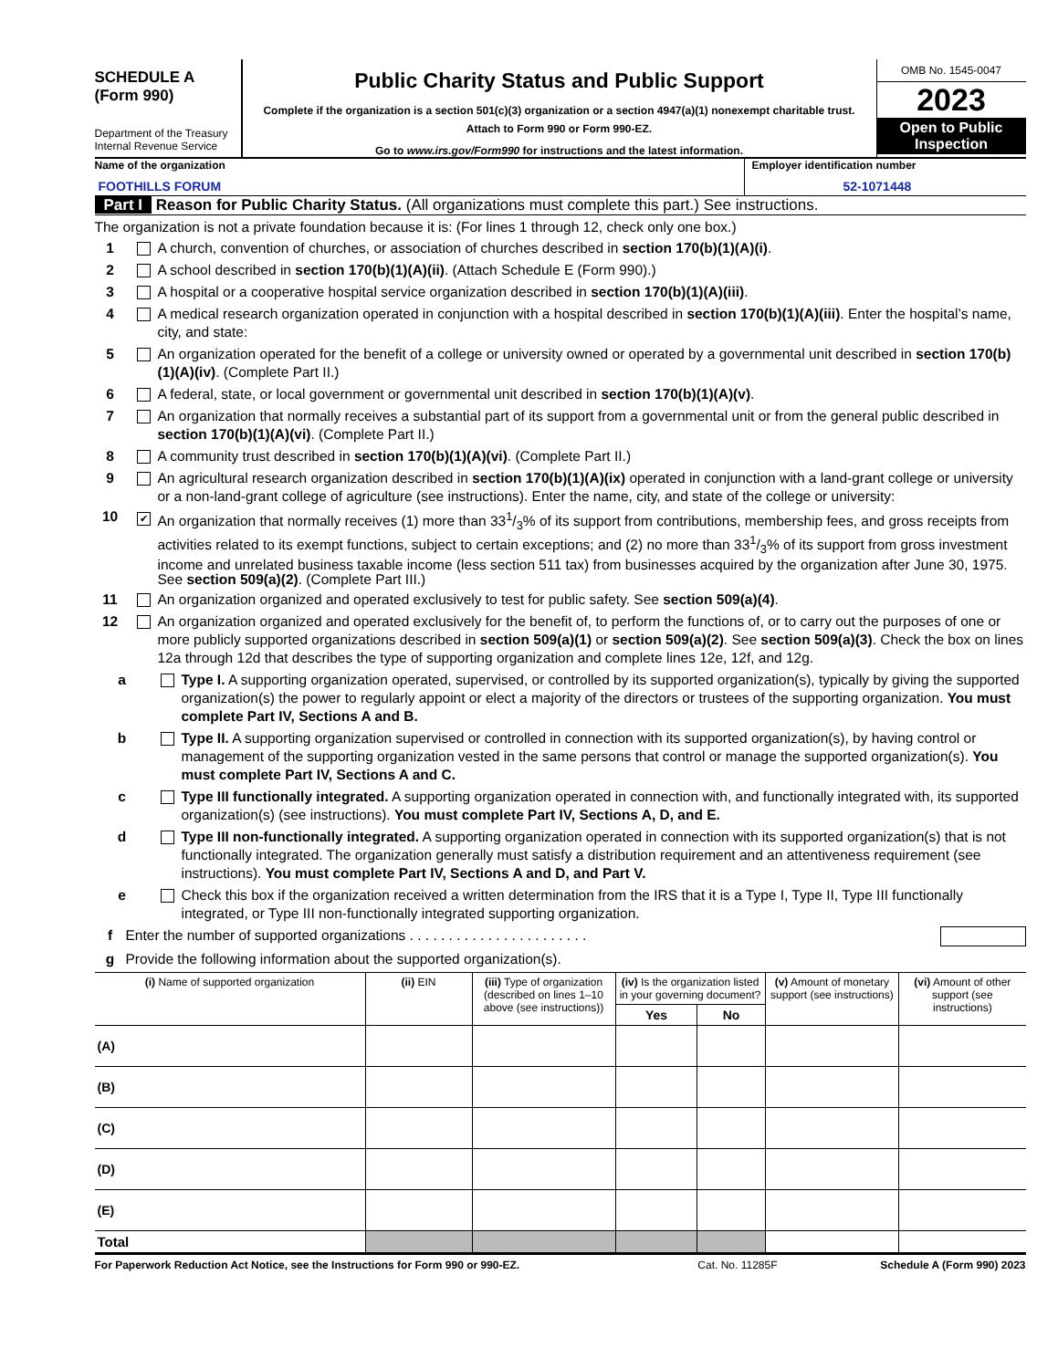SCHEDULE A
(Form 990)
Department of the Treasury
Internal Revenue Service
Public Charity Status and Public Support
Complete if the organization is a section 501(c)(3) organization or a section 4947(a)(1) nonexempt charitable trust.
Attach to Form 990 or Form 990-EZ.
Go to www.irs.gov/Form990 for instructions and the latest information.
OMB No. 1545-0047
2023
Open to Public
Inspection
Name of the organization
FOOTHILLS FORUM
Employer identification number
52-1071448
Part I Reason for Public Charity Status. (All organizations must complete this part.) See instructions.
The organization is not a private foundation because it is: (For lines 1 through 12, check only one box.)
1 A church, convention of churches, or association of churches described in section 170(b)(1)(A)(i).
2 A school described in section 170(b)(1)(A)(ii). (Attach Schedule E (Form 990).)
3 A hospital or a cooperative hospital service organization described in section 170(b)(1)(A)(iii).
4 A medical research organization operated in conjunction with a hospital described in section 170(b)(1)(A)(iii). Enter the hospital’s name, city, and state:
5 An organization operated for the benefit of a college or university owned or operated by a governmental unit described in section 170(b)(1)(A)(iv). (Complete Part II.)
6 A federal, state, or local government or governmental unit described in section 170(b)(1)(A)(v).
7 An organization that normally receives a substantial part of its support from a governmental unit or from the general public described in section 170(b)(1)(A)(vi). (Complete Part II.)
8 A community trust described in section 170(b)(1)(A)(vi). (Complete Part II.)
9 An agricultural research organization described in section 170(b)(1)(A)(ix) operated in conjunction with a land-grant college or university or a non-land-grant college of agriculture (see instructions). Enter the name, city, and state of the college or university:
10 ✔ An organization that normally receives (1) more than 331/3% of its support from contributions, membership fees, and gross receipts from activities related to its exempt functions, subject to certain exceptions; and (2) no more than 331/3% of its support from gross investment income and unrelated business taxable income (less section 511 tax) from businesses acquired by the organization after June 30, 1975. See section 509(a)(2). (Complete Part III.)
11 An organization organized and operated exclusively to test for public safety. See section 509(a)(4).
12 An organization organized and operated exclusively for the benefit of, to perform the functions of, or to carry out the purposes of one or more publicly supported organizations described in section 509(a)(1) or section 509(a)(2). See section 509(a)(3). Check the box on lines 12a through 12d that describes the type of supporting organization and complete lines 12e, 12f, and 12g.
a Type I. A supporting organization operated, supervised, or controlled by its supported organization(s), typically by giving the supported organization(s) the power to regularly appoint or elect a majority of the directors or trustees of the supporting organization. You must complete Part IV, Sections A and B.
b Type II. A supporting organization supervised or controlled in connection with its supported organization(s), by having control or management of the supporting organization vested in the same persons that control or manage the supported organization(s). You must complete Part IV, Sections A and C.
c Type III functionally integrated. A supporting organization operated in connection with, and functionally integrated with, its supported organization(s) (see instructions). You must complete Part IV, Sections A, D, and E.
d Type III non-functionally integrated. A supporting organization operated in connection with its supported organization(s) that is not functionally integrated. The organization generally must satisfy a distribution requirement and an attentiveness requirement (see instructions). You must complete Part IV, Sections A and D, and Part V.
e Check this box if the organization received a written determination from the IRS that it is a Type I, Type II, Type III functionally integrated, or Type III non-functionally integrated supporting organization.
f Enter the number of supported organizations . . . . . . . . . . . . . . . . . . . . . . .
g Provide the following information about the supported organization(s).
| (i) Name of supported organization | (ii) EIN | (iii) Type of organization (described on lines 1–10 above (see instructions)) | (iv) Is the organization listed in your governing document? | | (v) Amount of monetary support (see instructions) | (vi) Amount of other support (see instructions) |
| --- | --- | --- | --- | --- | --- | --- |
| | | | Yes | No | | |
| (A) | | | | | | |
| (B) | | | | | | |
| (C) | | | | | | |
| (D) | | | | | | |
| (E) | | | | | | |
| Total | | | | | | |
For Paperwork Reduction Act Notice, see the Instructions for Form 990 or 990-EZ. Cat. No. 11285F Schedule A (Form 990) 2023